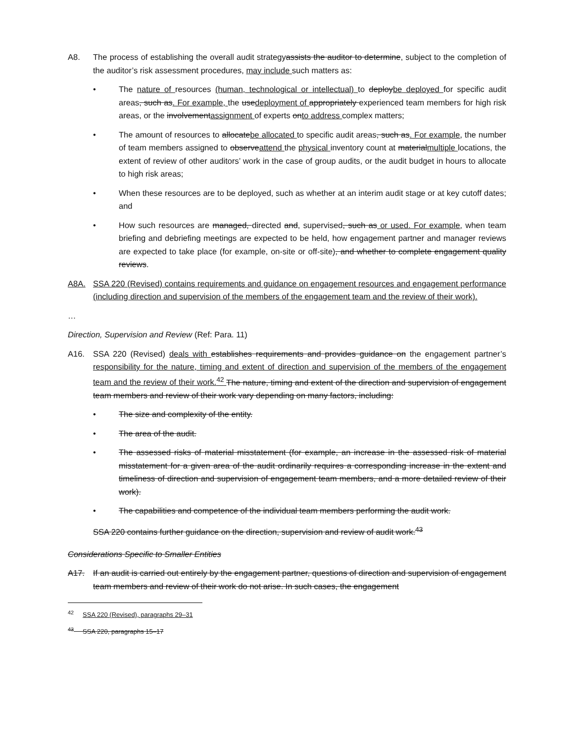A8. The process of establishing the overall audit strategyassists the auditor to determine, subject to the completion of the auditor’s risk assessment procedures, may include such matters as:
• The nature of resources (human, technological or intellectual) to deploybe deployed for specific audit areas, such as. For example, the usedeployment of appropriately experienced team members for high risk areas, or the involvementassignment of experts onto address complex matters;
• The amount of resources to allocatebe allocated to specific audit areas, such as. For example, the number of team members assigned to observeattend the physical inventory count at materialmultiple locations, the extent of review of other auditors’ work in the case of group audits, or the audit budget in hours to allocate to high risk areas;
• When these resources are to be deployed, such as whether at an interim audit stage or at key cutoff dates; and
• How such resources are managed, directed and, supervised, such as or used. For example, when team briefing and debriefing meetings are expected to be held, how engagement partner and manager reviews are expected to take place (for example, on-site or off-site), and whether to complete engagement quality reviews.
A8A. SSA 220 (Revised) contains requirements and guidance on engagement resources and engagement performance (including direction and supervision of the members of the engagement team and the review of their work).
…
Direction, Supervision and Review (Ref: Para. 11)
A16. SSA 220 (Revised) deals with establishes requirements and provides guidance on the engagement partner’s responsibility for the nature, timing and extent of direction and supervision of the members of the engagement team and the review of their work.<sup>42</sup> The nature, timing and extent of the direction and supervision of engagement team members and review of their work vary depending on many factors, including:
• The size and complexity of the entity.
• The area of the audit.
• The assessed risks of material misstatement (for example, an increase in the assessed risk of material misstatement for a given area of the audit ordinarily requires a corresponding increase in the extent and timeliness of direction and supervision of engagement team members, and a more detailed review of their work).
• The capabilities and competence of the individual team members performing the audit work.
SSA 220 contains further guidance on the direction, supervision and review of audit work.<sup>43</sup>
Considerations Specific to Smaller Entities
A17. If an audit is carried out entirely by the engagement partner, questions of direction and supervision of engagement team members and review of their work do not arise. In such cases, the engagement
<sup>42</sup> SSA 220 (Revised), paragraphs 29–31
<sup>43</sup> SSA 220, paragraphs 15–17